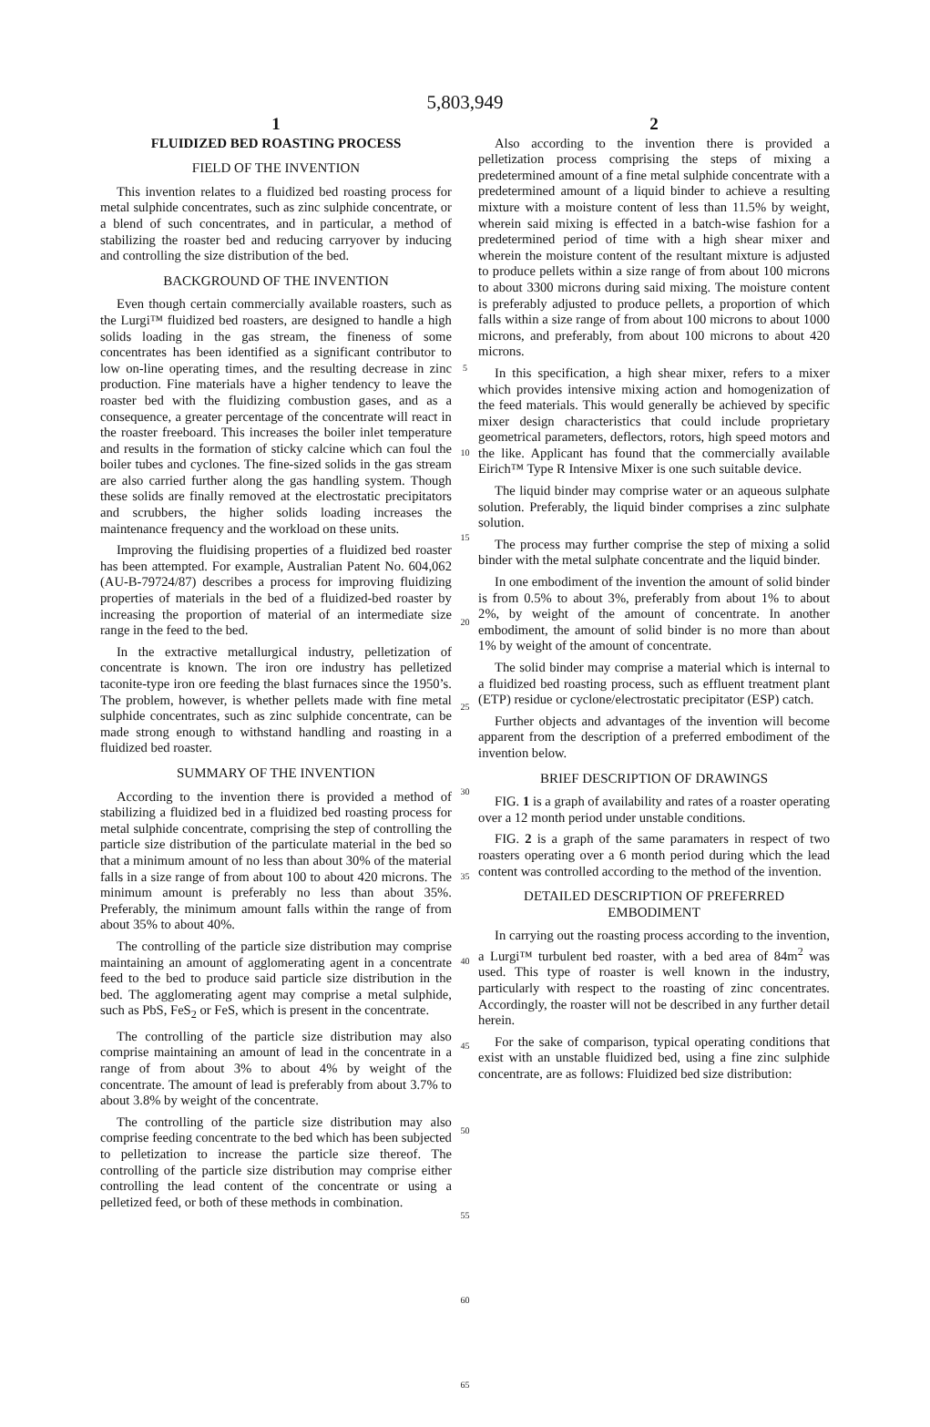5,803,949
1
FLUIDIZED BED ROASTING PROCESS
FIELD OF THE INVENTION
This invention relates to a fluidized bed roasting process for metal sulphide concentrates, such as zinc sulphide concentrate, or a blend of such concentrates, and in particular, a method of stabilizing the roaster bed and reducing carryover by inducing and controlling the size distribution of the bed.
BACKGROUND OF THE INVENTION
Even though certain commercially available roasters, such as the Lurgi™ fluidized bed roasters, are designed to handle a high solids loading in the gas stream, the fineness of some concentrates has been identified as a significant contributor to low on-line operating times, and the resulting decrease in zinc production. Fine materials have a higher tendency to leave the roaster bed with the fluidizing combustion gases, and as a consequence, a greater percentage of the concentrate will react in the roaster freeboard. This increases the boiler inlet temperature and results in the formation of sticky calcine which can foul the boiler tubes and cyclones. The fine-sized solids in the gas stream are also carried further along the gas handling system. Though these solids are finally removed at the electrostatic precipitators and scrubbers, the higher solids loading increases the maintenance frequency and the workload on these units.
Improving the fluidising properties of a fluidized bed roaster has been attempted. For example, Australian Patent No. 604,062 (AU-B-79724/87) describes a process for improving fluidizing properties of materials in the bed of a fluidized-bed roaster by increasing the proportion of material of an intermediate size range in the feed to the bed.
In the extractive metallurgical industry, pelletization of concentrate is known. The iron ore industry has pelletized taconite-type iron ore feeding the blast furnaces since the 1950’s. The problem, however, is whether pellets made with fine metal sulphide concentrates, such as zinc sulphide concentrate, can be made strong enough to withstand handling and roasting in a fluidized bed roaster.
SUMMARY OF THE INVENTION
According to the invention there is provided a method of stabilizing a fluidized bed in a fluidized bed roasting process for metal sulphide concentrate, comprising the step of controlling the particle size distribution of the particulate material in the bed so that a minimum amount of no less than about 30% of the material falls in a size range of from about 100 to about 420 microns. The minimum amount is preferably no less than about 35%. Preferably, the minimum amount falls within the range of from about 35% to about 40%.
The controlling of the particle size distribution may comprise maintaining an amount of agglomerating agent in a concentrate feed to the bed to produce said particle size distribution in the bed. The agglomerating agent may comprise a metal sulphide, such as PbS, FeS<sub>2</sub> or FeS, which is present in the concentrate.
The controlling of the particle size distribution may also comprise maintaining an amount of lead in the concentrate in a range of from about 3% to about 4% by weight of the concentrate. The amount of lead is preferably from about 3.7% to about 3.8% by weight of the concentrate.
The controlling of the particle size distribution may also comprise feeding concentrate to the bed which has been subjected to pelletization to increase the particle size thereof. The controlling of the particle size distribution may comprise either controlling the lead content of the concentrate or using a pelletized feed, or both of these methods in combination.
5
10
15
20
25
30
35
40
45
50
55
60
65
2
Also according to the invention there is provided a pelletization process comprising the steps of mixing a predetermined amount of a fine metal sulphide concentrate with a predetermined amount of a liquid binder to achieve a resulting mixture with a moisture content of less than 11.5% by weight, wherein said mixing is effected in a batch-wise fashion for a predetermined period of time with a high shear mixer and wherein the moisture content of the resultant mixture is adjusted to produce pellets within a size range of from about 100 microns to about 3300 microns during said mixing. The moisture content is preferably adjusted to produce pellets, a proportion of which falls within a size range of from about 100 microns to about 1000 microns, and preferably, from about 100 microns to about 420 microns.
In this specification, a high shear mixer, refers to a mixer which provides intensive mixing action and homogenization of the feed materials. This would generally be achieved by specific mixer design characteristics that could include proprietary geometrical parameters, deflectors, rotors, high speed motors and the like. Applicant has found that the commercially available Eirich™ Type R Intensive Mixer is one such suitable device.
The liquid binder may comprise water or an aqueous sulphate solution. Preferably, the liquid binder comprises a zinc sulphate solution.
The process may further comprise the step of mixing a solid binder with the metal sulphate concentrate and the liquid binder.
In one embodiment of the invention the amount of solid binder is from 0.5% to about 3%, preferably from about 1% to about 2%, by weight of the amount of concentrate. In another embodiment, the amount of solid binder is no more than about 1% by weight of the amount of concentrate.
The solid binder may comprise a material which is internal to a fluidized bed roasting process, such as effluent treatment plant (ETP) residue or cyclone/electrostatic precipitator (ESP) catch.
Further objects and advantages of the invention will become apparent from the description of a preferred embodiment of the invention below.
BRIEF DESCRIPTION OF DRAWINGS
FIG. 1 is a graph of availability and rates of a roaster operating over a 12 month period under unstable conditions.
FIG. 2 is a graph of the same paramaters in respect of two roasters operating over a 6 month period during which the lead content was controlled according to the method of the invention.
DETAILED DESCRIPTION OF PREFERRED EMBODIMENT
In carrying out the roasting process according to the invention, a Lurgi™ turbulent bed roaster, with a bed area of 84m<sup>2</sup> was used. This type of roaster is well known in the industry, particularly with respect to the roasting of zinc concentrates. Accordingly, the roaster will not be described in any further detail herein.
For the sake of comparison, typical operating conditions that exist with an unstable fluidized bed, using a fine zinc sulphide concentrate, are as follows: Fluidized bed size distribution: